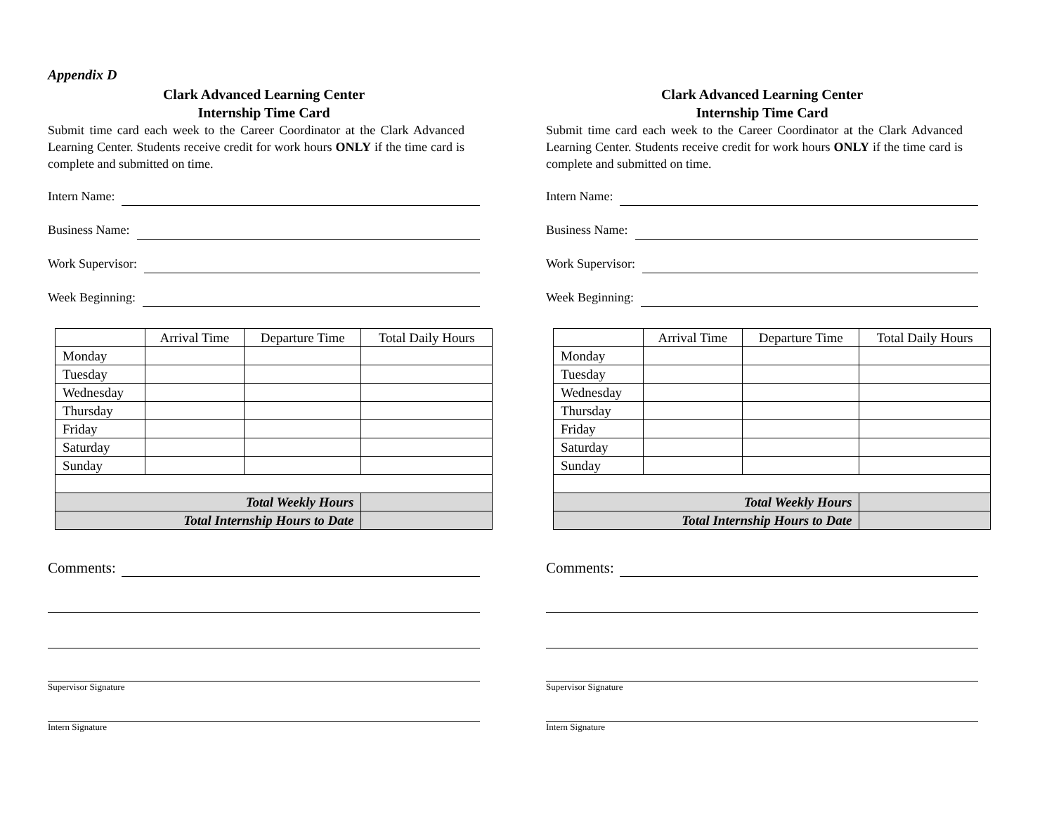Appendix D
Clark Advanced Learning Center
Internship Time Card
Submit time card each week to the Career Coordinator at the Clark Advanced Learning Center. Students receive credit for work hours ONLY if the time card is complete and submitted on time.
Intern Name:
Business Name:
Work Supervisor:
Week Beginning:
| | Arrival Time | Departure Time | Total Daily Hours |
| --- | --- | --- | --- |
| Monday | | | |
| Tuesday | | | |
| Wednesday | | | |
| Thursday | | | |
| Friday | | | |
| Saturday | | | |
| Sunday | | | |
| Total Weekly Hours | | | |
| Total Internship Hours to Date | | | |
Comments:
Supervisor Signature
Intern Signature
Clark Advanced Learning Center
Internship Time Card
Submit time card each week to the Career Coordinator at the Clark Advanced Learning Center. Students receive credit for work hours ONLY if the time card is complete and submitted on time.
Intern Name:
Business Name:
Work Supervisor:
Week Beginning:
| | Arrival Time | Departure Time | Total Daily Hours |
| --- | --- | --- | --- |
| Monday | | | |
| Tuesday | | | |
| Wednesday | | | |
| Thursday | | | |
| Friday | | | |
| Saturday | | | |
| Sunday | | | |
| Total Weekly Hours | | | |
| Total Internship Hours to Date | | | |
Comments:
Supervisor Signature
Intern Signature